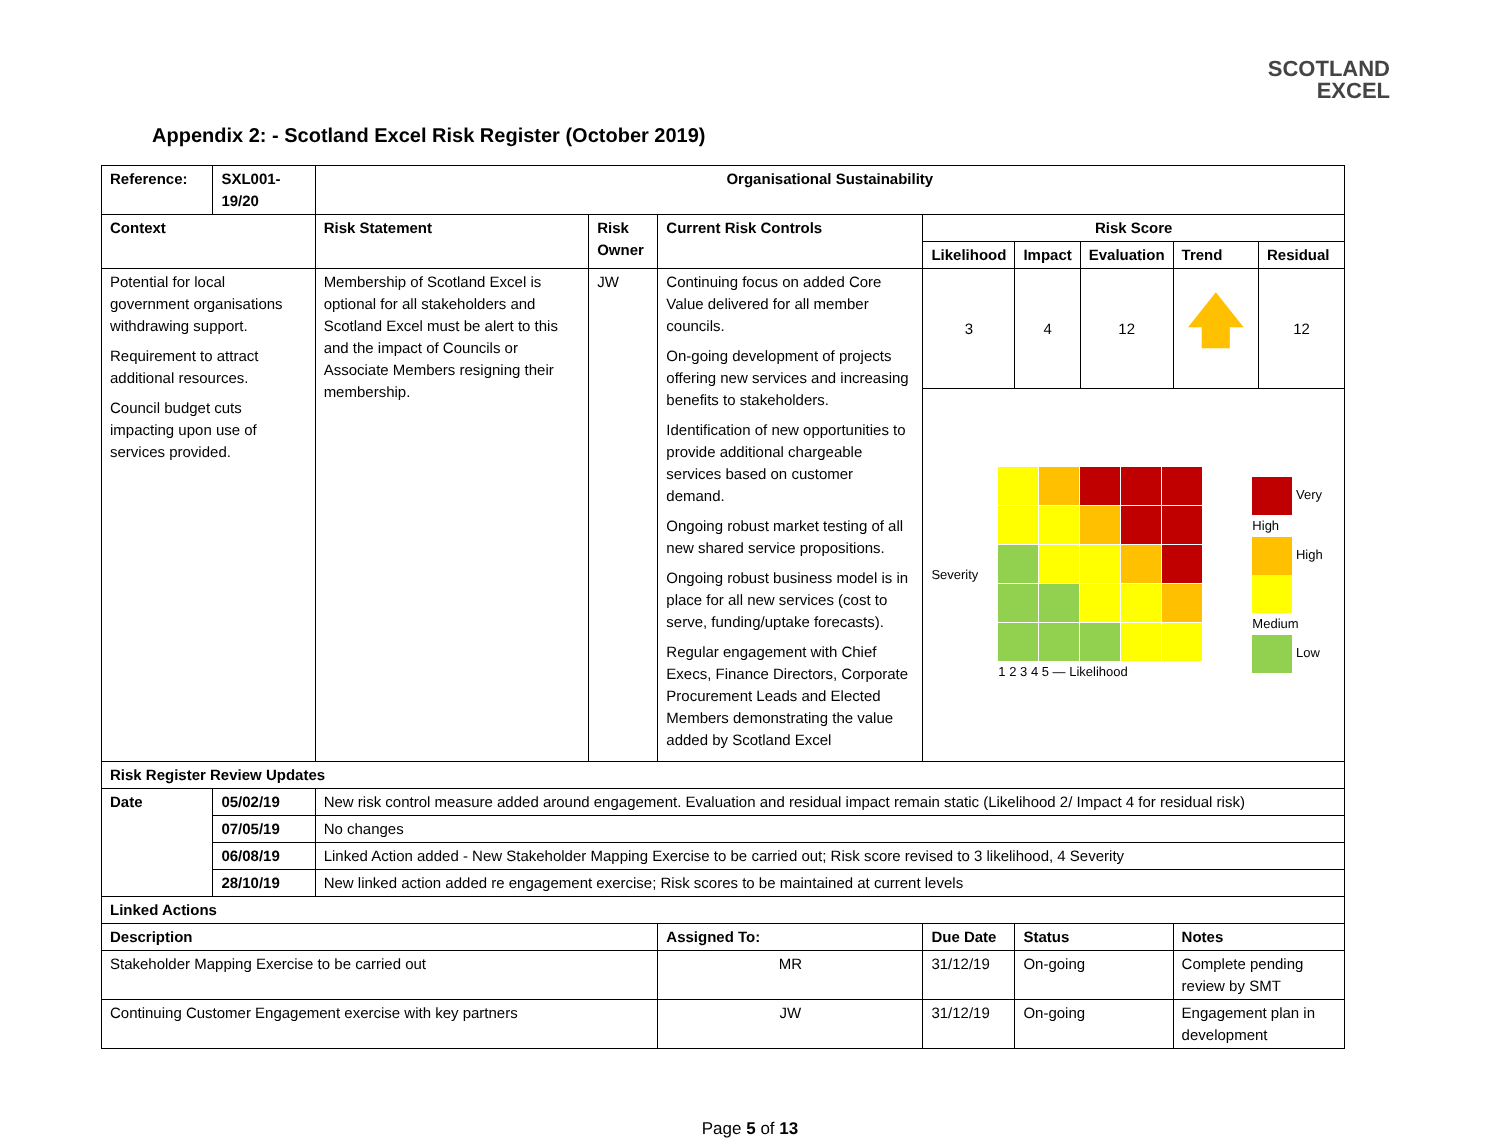SCOTLAND
EXCEL
Appendix 2: - Scotland Excel Risk Register (October 2019)
| Reference: | SXL001-19/20 | Organisational Sustainability | | | | | | | | |
| --- | --- | --- | --- | --- | --- | --- | --- | --- | --- | --- |
| Context | | Risk Statement | Risk Owner | Current Risk Controls | | Risk Score | | | | |
| | | | | | | Likelihood | Impact | Evaluation | Trend | Residual |
| Potential for local government organisations withdrawing support. Requirement to attract additional resources. Council budget cuts impacting upon use of services provided. | | Membership of Scotland Excel is optional for all stakeholders and Scotland Excel must be alert to this and the impact of Councils or Associate Members resigning their membership. | JW | Continuing focus on added Core Value delivered for all member councils. On-going development of projects offering new services and increasing benefits to stakeholders. Identification of new opportunities to provide additional chargeable services based on customer demand. Ongoing robust market testing of all new shared service propositions. Ongoing robust business model is in place for all new services (cost to serve, funding/uptake forecasts). Regular engagement with Chief Execs, Finance Directors, Corporate Procurement Leads and Elected Members demonstrating the value added by Scotland Excel | | 3 | 4 | 12 | 🡅 | 12 |
| | | | | | | Severity 1 2 3 4 5 — Likelihood Very High High Medium Low | | | | |
| Risk Register Review Updates | | | | | | | | | | |
| Date | 05/02/19 | New risk control measure added around engagement. Evaluation and residual impact remain static (Likelihood 2/ Impact 4 for residual risk) | | | | | | | | |
| | 07/05/19 | No changes | | | | | | | | |
| | 06/08/19 | Linked Action added - New Stakeholder Mapping Exercise to be carried out; Risk score revised to 3 likelihood, 4 Severity | | | | | | | | |
| | 28/10/19 | New linked action added re engagement exercise; Risk scores to be maintained at current levels | | | | | | | | |
| Linked Actions | | | | | | | | | | |
| Description | | | | | Assigned To: | Due Date | Status | | Notes | |
| Stakeholder Mapping Exercise to be carried out | | | | | MR | 31/12/19 | On-going | | Complete pending review by SMT | |
| Continuing Customer Engagement exercise with key partners | | | | | JW | 31/12/19 | On-going | | Engagement plan in development | |
Page 5 of 13